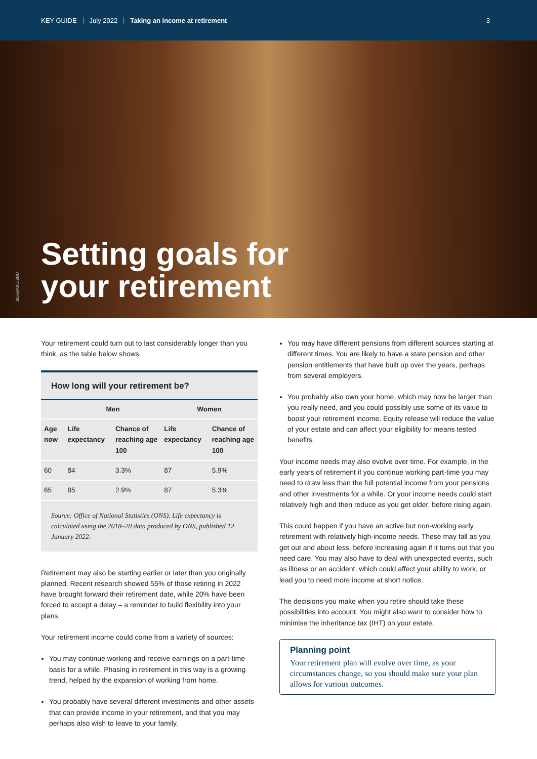KEY GUIDE July 2022 Taking an income at retirement 3
iStock/ARUIZHU
Setting goals for
your retirement
Your retirement could turn out to last considerably longer than you think, as the table below shows.
| How long will your retirement be? | | | | |
| --- | --- | --- | --- | --- |
| | Men | | Women | |
| Age now | Life expectancy | Chance of reaching age 100 | Life expectancy | Chance of reaching age 100 |
| 60 | 84 | 3.3% | 87 | 5.9% |
| 65 | 85 | 2.9% | 87 | 5.3% |
| Source: Office of National Statistics (ONS). Life expectancy is calculated using the 2018–20 data produced by ONS, published 12 January 2022. | | | | |
Retirement may also be starting earlier or later than you originally planned. Recent research showed 55% of those retiring in 2022 have brought forward their retirement date, while 20% have been forced to accept a delay – a reminder to build flexibility into your plans.
Your retirement income could come from a variety of sources:
You may continue working and receive earnings on a part-time basis for a while. Phasing in retirement in this way is a growing trend, helped by the expansion of working from home.
You probably have several different investments and other assets that can provide income in your retirement, and that you may perhaps also wish to leave to your family.
You may have different pensions from different sources starting at different times. You are likely to have a state pension and other pension entitlements that have built up over the years, perhaps from several employers.
You probably also own your home, which may now be larger than you really need, and you could possibly use some of its value to boost your retirement income. Equity release will reduce the value of your estate and can affect your eligibility for means tested benefits.
Your income needs may also evolve over time. For example, in the early years of retirement if you continue working part-time you may need to draw less than the full potential income from your pensions and other investments for a while. Or your income needs could start relatively high and then reduce as you get older, before rising again.
This could happen if you have an active but non-working early retirement with relatively high-income needs. These may fall as you get out and about less, before increasing again if it turns out that you need care. You may also have to deal with unexpected events, such as illness or an accident, which could affect your ability to work, or lead you to need more income at short notice.
The decisions you make when you retire should take these possibilities into account. You might also want to consider how to minimise the inheritance tax (IHT) on your estate.
Planning point
Your retirement plan will evolve over time, as your circumstances change, so you should make sure your plan allows for various outcomes.